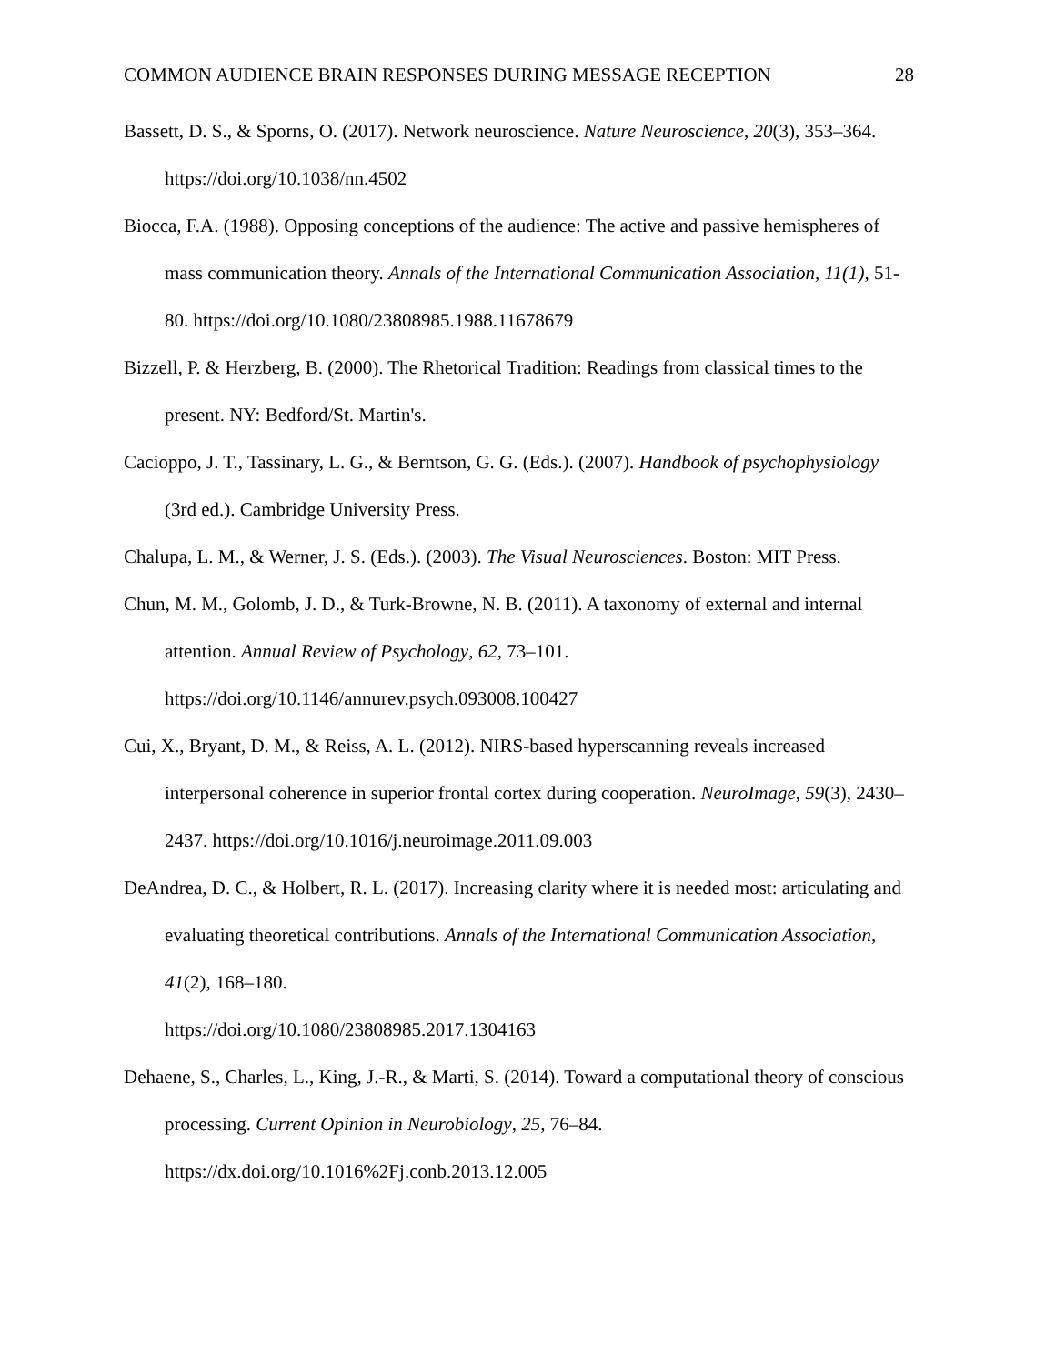COMMON AUDIENCE BRAIN RESPONSES DURING MESSAGE RECEPTION 28
Bassett, D. S., & Sporns, O. (2017). Network neuroscience. Nature Neuroscience, 20(3), 353–364. https://doi.org/10.1038/nn.4502
Biocca, F.A. (1988). Opposing conceptions of the audience: The active and passive hemispheres of mass communication theory. Annals of the International Communication Association, 11(1), 51-80. https://doi.org/10.1080/23808985.1988.11678679
Bizzell, P. & Herzberg, B. (2000). The Rhetorical Tradition: Readings from classical times to the present. NY: Bedford/St. Martin's.
Cacioppo, J. T., Tassinary, L. G., & Berntson, G. G. (Eds.). (2007). Handbook of psychophysiology (3rd ed.). Cambridge University Press.
Chalupa, L. M., & Werner, J. S. (Eds.). (2003). The Visual Neurosciences. Boston: MIT Press.
Chun, M. M., Golomb, J. D., & Turk-Browne, N. B. (2011). A taxonomy of external and internal attention. Annual Review of Psychology, 62, 73–101.
https://doi.org/10.1146/annurev.psych.093008.100427
Cui, X., Bryant, D. M., & Reiss, A. L. (2012). NIRS-based hyperscanning reveals increased interpersonal coherence in superior frontal cortex during cooperation. NeuroImage, 59(3), 2430–2437. https://doi.org/10.1016/j.neuroimage.2011.09.003
DeAndrea, D. C., & Holbert, R. L. (2017). Increasing clarity where it is needed most: articulating and evaluating theoretical contributions. Annals of the International Communication Association, 41(2), 168–180.
https://doi.org/10.1080/23808985.2017.1304163
Dehaene, S., Charles, L., King, J.-R., & Marti, S. (2014). Toward a computational theory of conscious processing. Current Opinion in Neurobiology, 25, 76–84.
https://dx.doi.org/10.1016%2Fj.conb.2013.12.005